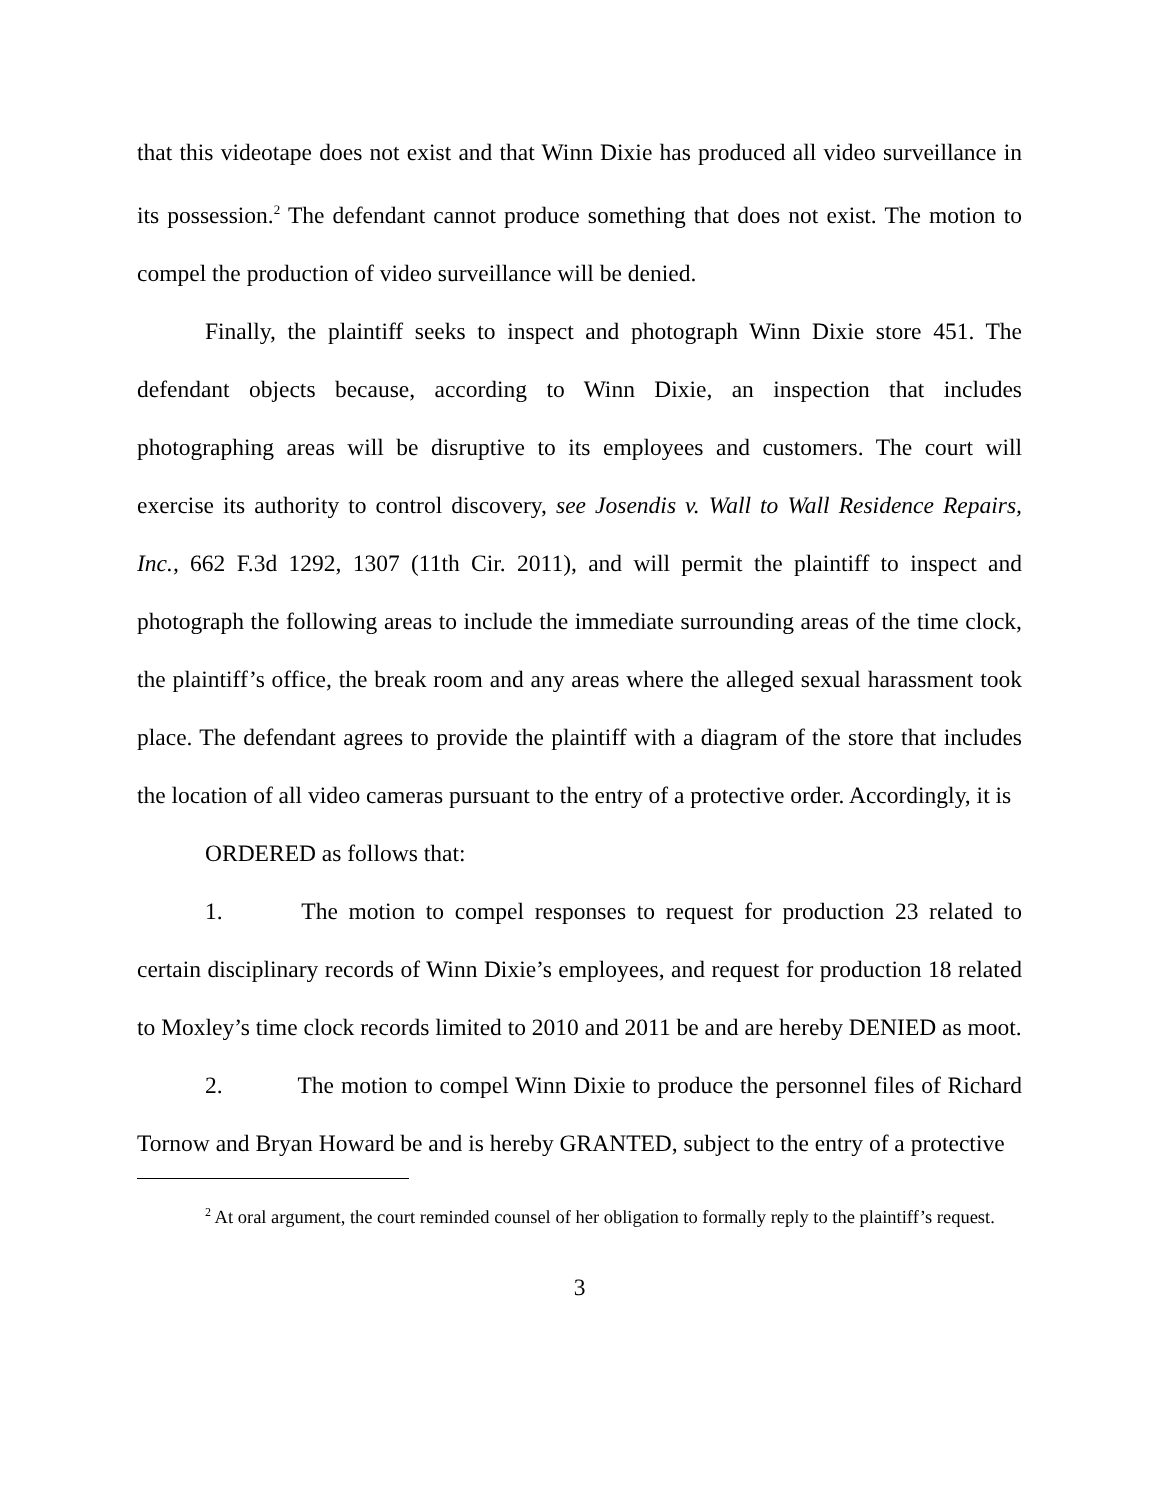that this videotape does not exist and that Winn Dixie has produced all video surveillance in its possession.<sup>2</sup> The defendant cannot produce something that does not exist. The motion to compel the production of video surveillance will be denied.
Finally, the plaintiff seeks to inspect and photograph Winn Dixie store 451. The defendant objects because, according to Winn Dixie, an inspection that includes photographing areas will be disruptive to its employees and customers. The court will exercise its authority to control discovery, see Josendis v. Wall to Wall Residence Repairs, Inc., 662 F.3d 1292, 1307 (11th Cir. 2011), and will permit the plaintiff to inspect and photograph the following areas to include the immediate surrounding areas of the time clock, the plaintiff’s office, the break room and any areas where the alleged sexual harassment took place. The defendant agrees to provide the plaintiff with a diagram of the store that includes the location of all video cameras pursuant to the entry of a protective order. Accordingly, it is
ORDERED as follows that:
1. The motion to compel responses to request for production 23 related to certain disciplinary records of Winn Dixie’s employees, and request for production 18 related to Moxley’s time clock records limited to 2010 and 2011 be and are hereby DENIED as moot.
2. The motion to compel Winn Dixie to produce the personnel files of Richard Tornow and Bryan Howard be and is hereby GRANTED, subject to the entry of a protective
<sup>2</sup> At oral argument, the court reminded counsel of her obligation to formally reply to the plaintiff’s request.
3